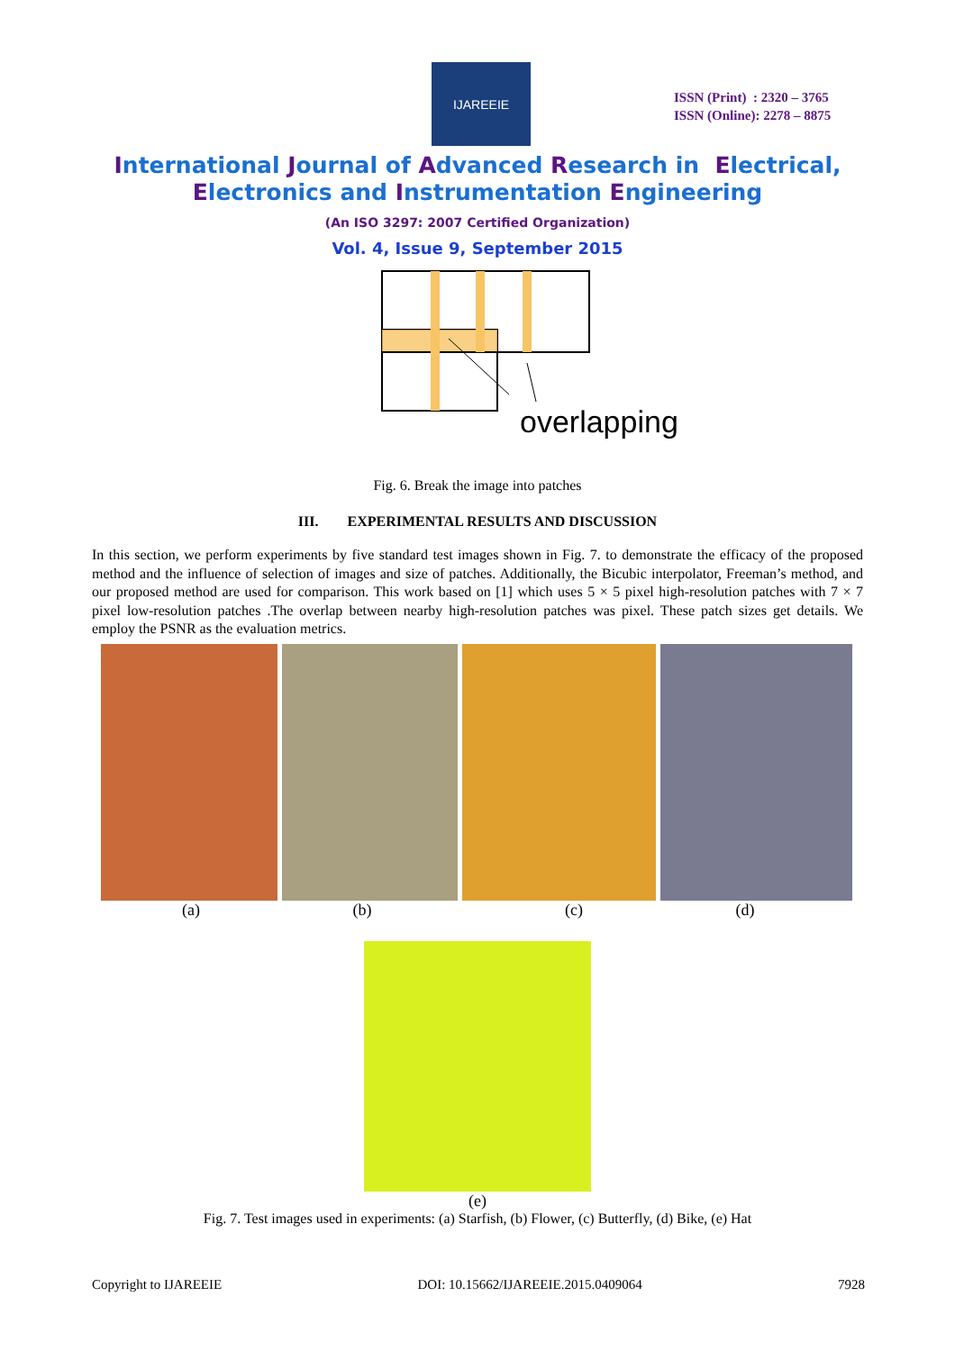IJAREEIE
ISSN (Print) : 2320 – 3765
ISSN (Online): 2278 – 8875
International Journal of Advanced Research in Electrical,
Electronics and Instrumentation Engineering
(An ISO 3297: 2007 Certified Organization)
Vol. 4, Issue 9, September 2015
overlapping
Fig. 6. Break the image into patches
III. EXPERIMENTAL RESULTS AND DISCUSSION
In this section, we perform experiments by five standard test images shown in Fig. 7. to demonstrate the efficacy of the proposed method and the influence of selection of images and size of patches. Additionally, the Bicubic interpolator, Freeman’s method, and our proposed method are used for comparison. This work based on [1] which uses 5 × 5 pixel high-resolution patches with 7 × 7 pixel low-resolution patches .The overlap between nearby high-resolution patches was pixel. These patch sizes get details. We employ the PSNR as the evaluation metrics.
(a) (b) (c) (d)
(e)
Fig. 7. Test images used in experiments: (a) Starfish, (b) Flower, (c) Butterfly, (d) Bike, (e) Hat
Copyright to IJAREEIE DOI: 10.15662/IJAREEIE.2015.0409064 7928